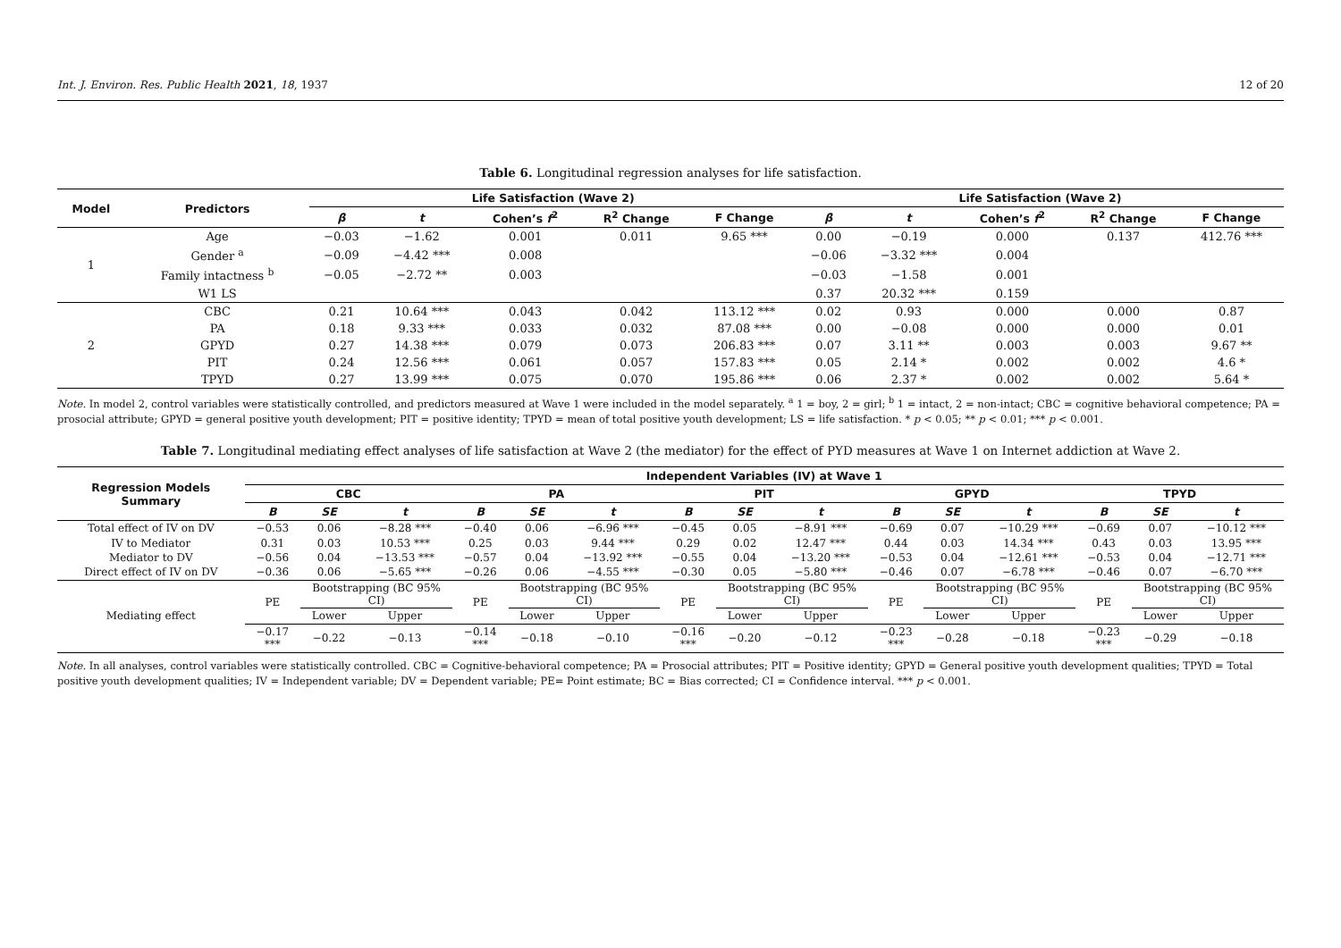Int. J. Environ. Res. Public Health 2021, 18, 1937 12 of 20
Table 6. Longitudinal regression analyses for life satisfaction.
| Model | Predictors | Life Satisfaction (Wave 2) | | | | | Life Satisfaction (Wave 2) | | | | |
| --- | --- | --- | --- | --- | --- | --- | --- | --- | --- | --- | --- |
| | | β | t | Cohen’s f<sup>2</sup> | R<sup>2</sup> Change | F Change | β | t | Cohen’s f<sup>2</sup> | R<sup>2</sup> Change | F Change |
| 1 | Age | −0.03 | −1.62 | 0.001 | 0.011 | 9.65 *** | 0.00 | −0.19 | 0.000 | 0.137 | 412.76 *** |
| | Gender <sup>a</sup> | −0.09 | −4.42 *** | 0.008 | | | −0.06 | −3.32 *** | 0.004 | | |
| | Family intactness <sup>b</sup> | −0.05 | −2.72 ** | 0.003 | | | −0.03 | −1.58 | 0.001 | | |
| | W1 LS | | | | | | 0.37 | 20.32 *** | 0.159 | | |
| 2 | CBC | 0.21 | 10.64 *** | 0.043 | 0.042 | 113.12 *** | 0.02 | 0.93 | 0.000 | 0.000 | 0.87 |
| | PA | 0.18 | 9.33 *** | 0.033 | 0.032 | 87.08 *** | 0.00 | −0.08 | 0.000 | 0.000 | 0.01 |
| | GPYD | 0.27 | 14.38 *** | 0.079 | 0.073 | 206.83 *** | 0.07 | 3.11 ** | 0.003 | 0.003 | 9.67 ** |
| | PIT | 0.24 | 12.56 *** | 0.061 | 0.057 | 157.83 *** | 0.05 | 2.14 * | 0.002 | 0.002 | 4.6 * |
| | TPYD | 0.27 | 13.99 *** | 0.075 | 0.070 | 195.86 *** | 0.06 | 2.37 * | 0.002 | 0.002 | 5.64 * |
Note. In model 2, control variables were statistically controlled, and predictors measured at Wave 1 were included in the model separately. <sup>a</sup> 1 = boy, 2 = girl; <sup>b</sup> 1 = intact, 2 = non-intact; CBC = cognitive behavioral competence; PA = prosocial attribute; GPYD = general positive youth development; PIT = positive identity; TPYD = mean of total positive youth development; LS = life satisfaction. * p < 0.05; ** p < 0.01; *** p < 0.001.
Table 7. Longitudinal mediating effect analyses of life satisfaction at Wave 2 (the mediator) for the effect of PYD measures at Wave 1 on Internet addiction at Wave 2.
| Regression Models Summary | Independent Variables (IV) at Wave 1 | | | | | | | | | | | | | | |
| --- | --- | --- | --- | --- | --- | --- | --- | --- | --- | --- | --- | --- | --- | --- | --- |
| | CBC | | | PA | | | PIT | | | GPYD | | | TPYD | | |
| | B | SE | t | B | SE | t | B | SE | t | B | SE | t | B | SE | t |
| Total effect of IV on DV | −0.53 | 0.06 | −8.28 *** | −0.40 | 0.06 | −6.96 *** | −0.45 | 0.05 | −8.91 *** | −0.69 | 0.07 | −10.29 *** | −0.69 | 0.07 | −10.12 *** |
| IV to Mediator | 0.31 | 0.03 | 10.53 *** | 0.25 | 0.03 | 9.44 *** | 0.29 | 0.02 | 12.47 *** | 0.44 | 0.03 | 14.34 *** | 0.43 | 0.03 | 13.95 *** |
| Mediator to DV | −0.56 | 0.04 | −13.53 *** | −0.57 | 0.04 | −13.92 *** | −0.55 | 0.04 | −13.20 *** | −0.53 | 0.04 | −12.61 *** | −0.53 | 0.04 | −12.71 *** |
| Direct effect of IV on DV | −0.36 | 0.06 | −5.65 *** | −0.26 | 0.06 | −4.55 *** | −0.30 | 0.05 | −5.80 *** | −0.46 | 0.07 | −6.78 *** | −0.46 | 0.07 | −6.70 *** |
| Mediating effect | PE | Bootstrapping (BC 95% CI) | | PE | Bootstrapping (BC 95% CI) | | PE | Bootstrapping (BC 95% CI) | | PE | Bootstrapping (BC 95% CI) | | PE | Bootstrapping (BC 95% CI) | |
| | | Lower | Upper | | Lower | Upper | | Lower | Upper | | Lower | Upper | | Lower | Upper |
| | −0.17 *** | −0.22 | −0.13 | −0.14 *** | −0.18 | −0.10 | −0.16 *** | −0.20 | −0.12 | −0.23 *** | −0.28 | −0.18 | −0.23 *** | −0.29 | −0.18 |
Note. In all analyses, control variables were statistically controlled. CBC = Cognitive-behavioral competence; PA = Prosocial attributes; PIT = Positive identity; GPYD = General positive youth development qualities; TPYD = Total positive youth development qualities; IV = Independent variable; DV = Dependent variable; PE= Point estimate; BC = Bias corrected; CI = Confidence interval. *** p < 0.001.